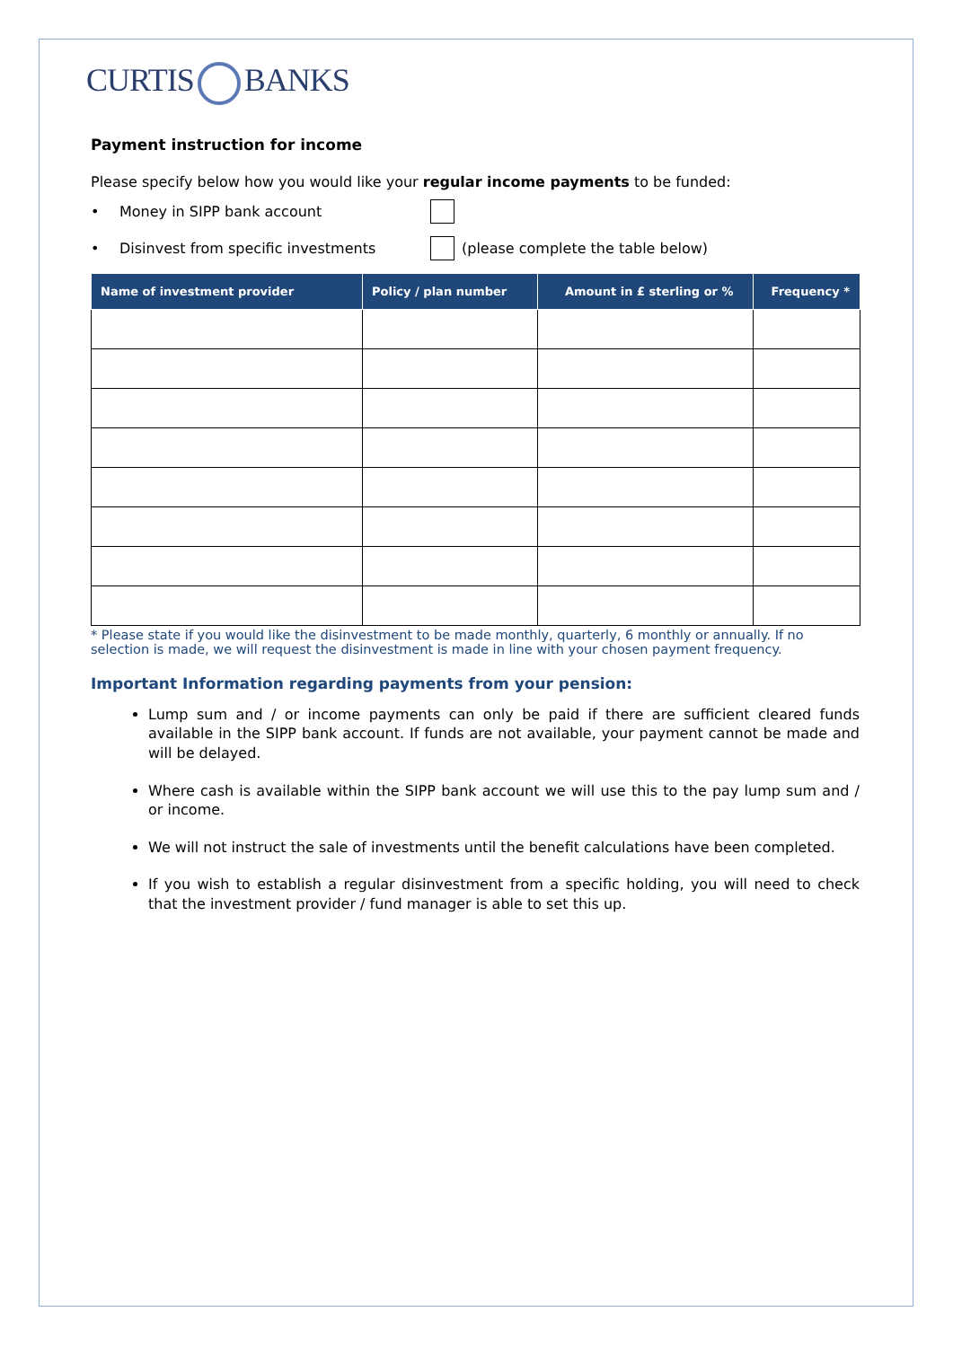CURTIS BANKS
Payment instruction for income
Please specify below how you would like your regular income payments to be funded:
• Money in SIPP bank account
• Disinvest from specific investments (please complete the table below)
| Name of investment provider | Policy / plan number | Amount in £ sterling or % | Frequency * |
| --- | --- | --- | --- |
* Please state if you would like the disinvestment to be made monthly, quarterly, 6 monthly or annually. If no selection is made, we will request the disinvestment is made in line with your chosen payment frequency.
Important Information regarding payments from your pension:
Lump sum and / or income payments can only be paid if there are sufficient cleared funds available in the SIPP bank account. If funds are not available, your payment cannot be made and will be delayed.
Where cash is available within the SIPP bank account we will use this to the pay lump sum and / or income.
We will not instruct the sale of investments until the benefit calculations have been completed.
If you wish to establish a regular disinvestment from a specific holding, you will need to check that the investment provider / fund manager is able to set this up.